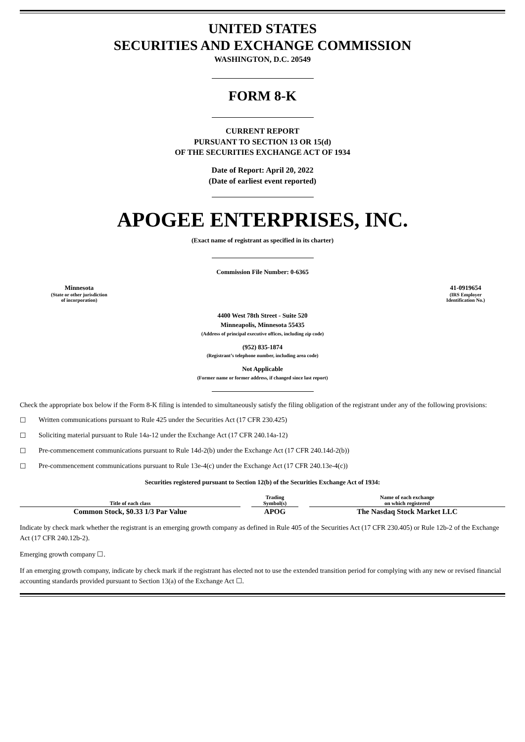UNITED STATES
SECURITIES AND EXCHANGE COMMISSION
WASHINGTON, D.C. 20549
FORM 8-K
CURRENT REPORT
PURSUANT TO SECTION 13 OR 15(d)
OF THE SECURITIES EXCHANGE ACT OF 1934
Date of Report: April 20, 2022
(Date of earliest event reported)
APOGEE ENTERPRISES, INC.
(Exact name of registrant as specified in its charter)
Commission File Number: 0-6365
Minnesota
(State or other jurisdiction
of incorporation)
41-0919654
(IRS Employer
Identification No.)
4400 West 78th Street - Suite 520
Minneapolis, Minnesota 55435
(Address of principal executive offices, including zip code)
(952) 835-1874
(Registrant’s telephone number, including area code)
Not Applicable
(Former name or former address, if changed since last report)
Check the appropriate box below if the Form 8-K filing is intended to simultaneously satisfy the filing obligation of the registrant under any of the following provisions:
☐ Written communications pursuant to Rule 425 under the Securities Act (17 CFR 230.425)
☐ Soliciting material pursuant to Rule 14a-12 under the Exchange Act (17 CFR 240.14a-12)
☐ Pre-commencement communications pursuant to Rule 14d-2(b) under the Exchange Act (17 CFR 240.14d-2(b))
☐ Pre-commencement communications pursuant to Rule 13e-4(c) under the Exchange Act (17 CFR 240.13e-4(c))
Securities registered pursuant to Section 12(b) of the Securities Exchange Act of 1934:
| Title of each class | | Trading Symbol(s) | | Name of each exchange on which registered |
| --- | --- | --- | --- | --- |
| Common Stock, $0.33 1/3 Par Value | | APOG | | The Nasdaq Stock Market LLC |
Indicate by check mark whether the registrant is an emerging growth company as defined in Rule 405 of the Securities Act (17 CFR 230.405) or Rule 12b-2 of the Exchange Act (17 CFR 240.12b-2).
Emerging growth company ☐.
If an emerging growth company, indicate by check mark if the registrant has elected not to use the extended transition period for complying with any new or revised financial accounting standards provided pursuant to Section 13(a) of the Exchange Act ☐.